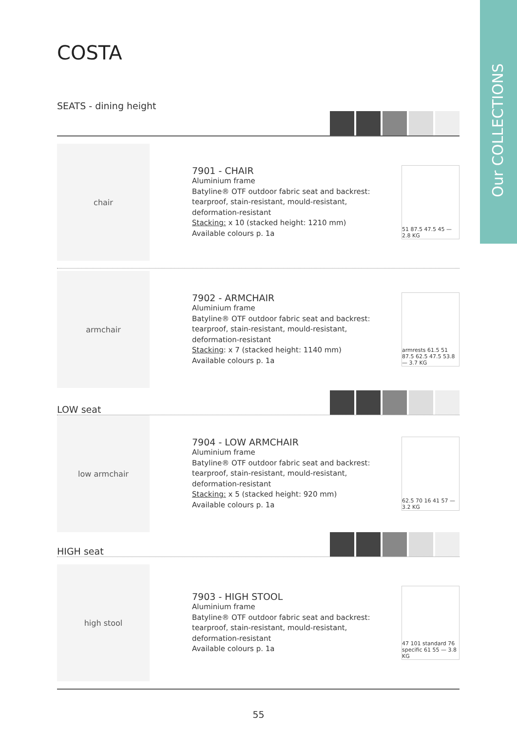Our COLLECTIONS
COSTA
SEATS - dining height
chair
7901 - CHAIR
Aluminium frame
Batyline® OTF outdoor fabric seat and backrest: tearproof, stain-resistant, mould-resistant, deformation-resistant
Stacking: x 10 (stacked height: 1210 mm)
Available colours p. 1a
51 87.5 47.5 45 — 2.8 KG
armchair
7902 - ARMCHAIR
Aluminium frame
Batyline® OTF outdoor fabric seat and backrest: tearproof, stain-resistant, mould-resistant, deformation-resistant
Stacking: x 7 (stacked height: 1140 mm)
Available colours p. 1a
armrests 61.5 51 87.5 62.5 47.5 53.8 — 3.7 KG
LOW seat
low armchair
7904 - LOW ARMCHAIR
Aluminium frame
Batyline® OTF outdoor fabric seat and backrest: tearproof, stain-resistant, mould-resistant, deformation-resistant
Stacking: x 5 (stacked height: 920 mm)
Available colours p. 1a
62.5 70 16 41 57 — 3.2 KG
HIGH seat
high stool
7903 - HIGH STOOL
Aluminium frame
Batyline® OTF outdoor fabric seat and backrest: tearproof, stain-resistant, mould-resistant, deformation-resistant
Available colours p. 1a
47 101 standard 76 specific 61 55 — 3.8 KG
55